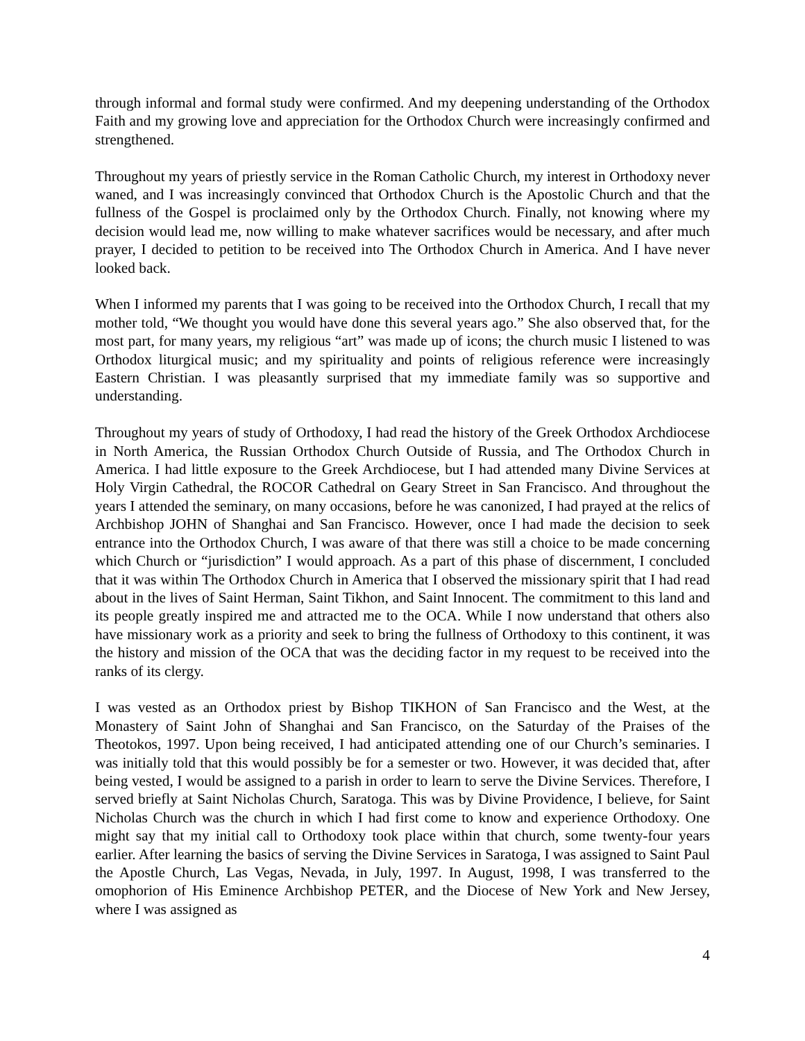through informal and formal study were confirmed. And my deepening understanding of the Orthodox Faith and my growing love and appreciation for the Orthodox Church were increasingly confirmed and strengthened.
Throughout my years of priestly service in the Roman Catholic Church, my interest in Orthodoxy never waned, and I was increasingly convinced that Orthodox Church is the Apostolic Church and that the fullness of the Gospel is proclaimed only by the Orthodox Church. Finally, not knowing where my decision would lead me, now willing to make whatever sacrifices would be necessary, and after much prayer, I decided to petition to be received into The Orthodox Church in America. And I have never looked back.
When I informed my parents that I was going to be received into the Orthodox Church, I recall that my mother told, “We thought you would have done this several years ago.” She also observed that, for the most part, for many years, my religious “art” was made up of icons; the church music I listened to was Orthodox liturgical music; and my spirituality and points of religious reference were increasingly Eastern Christian. I was pleasantly surprised that my immediate family was so supportive and understanding.
Throughout my years of study of Orthodoxy, I had read the history of the Greek Orthodox Archdiocese in North America, the Russian Orthodox Church Outside of Russia, and The Orthodox Church in America. I had little exposure to the Greek Archdiocese, but I had attended many Divine Services at Holy Virgin Cathedral, the ROCOR Cathedral on Geary Street in San Francisco. And throughout the years I attended the seminary, on many occasions, before he was canonized, I had prayed at the relics of Archbishop JOHN of Shanghai and San Francisco. However, once I had made the decision to seek entrance into the Orthodox Church, I was aware of that there was still a choice to be made concerning which Church or “jurisdiction” I would approach. As a part of this phase of discernment, I concluded that it was within The Orthodox Church in America that I observed the missionary spirit that I had read about in the lives of Saint Herman, Saint Tikhon, and Saint Innocent. The commitment to this land and its people greatly inspired me and attracted me to the OCA. While I now understand that others also have missionary work as a priority and seek to bring the fullness of Orthodoxy to this continent, it was the history and mission of the OCA that was the deciding factor in my request to be received into the ranks of its clergy.
I was vested as an Orthodox priest by Bishop TIKHON of San Francisco and the West, at the Monastery of Saint John of Shanghai and San Francisco, on the Saturday of the Praises of the Theotokos, 1997. Upon being received, I had anticipated attending one of our Church’s seminaries. I was initially told that this would possibly be for a semester or two. However, it was decided that, after being vested, I would be assigned to a parish in order to learn to serve the Divine Services. Therefore, I served briefly at Saint Nicholas Church, Saratoga. This was by Divine Providence, I believe, for Saint Nicholas Church was the church in which I had first come to know and experience Orthodoxy. One might say that my initial call to Orthodoxy took place within that church, some twenty-four years earlier. After learning the basics of serving the Divine Services in Saratoga, I was assigned to Saint Paul the Apostle Church, Las Vegas, Nevada, in July, 1997. In August, 1998, I was transferred to the omophorion of His Eminence Archbishop PETER, and the Diocese of New York and New Jersey, where I was assigned as
4